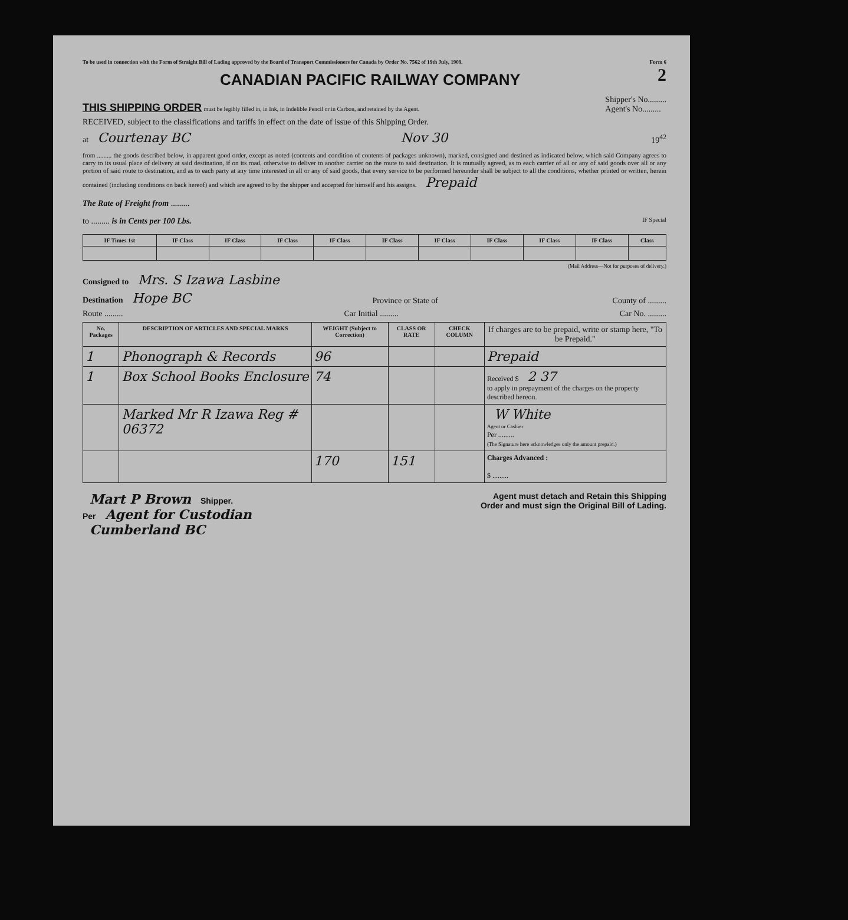To be used in connection with the Form of Straight Bill of Lading approved by the Board of Transport Commissioners for Canada by Order No. 7562 of 19th July, 1909. Form 6
2
CANADIAN PACIFIC RAILWAY COMPANY
THIS SHIPPING ORDER must be legibly filled in, in Ink, in Indelible Pencil or in Carbon, and retained by the Agent.
Shipper's No.........
Agent's No.........
RECEIVED, subject to the classifications and tariffs in effect on the date of issue of this Shipping Order.
at Courtenay BC Nov 30 19<sup>42</sup>
from ......... the goods described below, in apparent good order, except as noted (contents and condition of contents of packages unknown), marked, consigned and destined as indicated below, which said Company agrees to carry to its usual place of delivery at said destination, if on its road, otherwise to deliver to another carrier on the route to said destination. It is mutually agreed, as to each carrier of all or any of said goods over all or any portion of said route to destination, and as to each party at any time interested in all or any of said goods, that every service to be performed hereunder shall be subject to all the conditions, whether printed or written, herein contained (including conditions on back hereof) and which are agreed to by the shipper and accepted for himself and his assigns. Prepaid
The Rate of Freight from .........
to ......... is in Cents per 100 Lbs. IF Special
| IF Times 1st | IF Class | IF Class | IF Class | IF Class | IF Class | IF Class | IF Class | IF Class | IF Class | Class |
| --- | --- | --- | --- | --- | --- | --- | --- | --- | --- | --- |
(Mail Address—Not for purposes of delivery.)
Consigned to Mrs. S Izawa Lasbine
Destination Hope BC Province or State of County of .........
Route ......... Car Initial ......... Car No. .........
| No. Packages | DESCRIPTION OF ARTICLES AND SPECIAL MARKS | WEIGHT (Subject to Correction) | CLASS OR RATE | CHECK COLUMN | If charges are to be prepaid, write or stamp here, "To be Prepaid." |
| --- | --- | --- | --- | --- | --- |
| 1 | Phonograph & Records | 96 | | | Prepaid |
| 1 | Box School Books Enclosure | 74 | | | Received $ 2 37 to apply in prepayment of the charges on the property described hereon. |
| | Marked Mr R Izawa Reg # 06372 | | | | W White Agent or Cashier Per ......... (The Signature here acknowledges only the amount prepaid.) |
| | | 170 | 151 | | Charges Advanced : $ ......... |
Mart P Brown Shipper.
Per Agent for Custodian
Cumberland BC
Agent must detach and Retain this Shipping
Order and must sign the Original Bill of Lading.